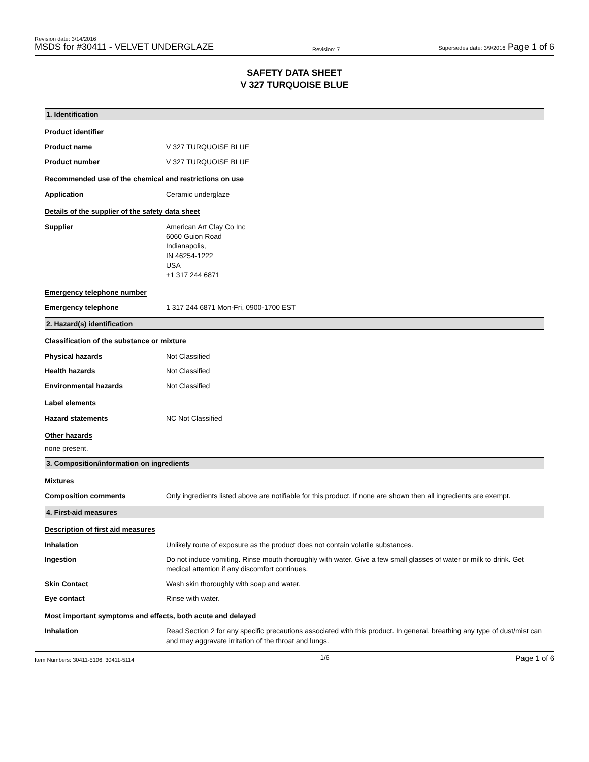Revision date: 3/14/2016
MSDS for #30411 - VELVET UNDERGLAZE
Revision: 7
Supersedes date: 3/9/2016 Page 1 of 6
SAFETY DATA SHEET
V 327 TURQUOISE BLUE
1. Identification
Product identifier
Product name V 327 TURQUOISE BLUE
Product number V 327 TURQUOISE BLUE
Recommended use of the chemical and restrictions on use
Application Ceramic underglaze
Details of the supplier of the safety data sheet
Supplier American Art Clay Co Inc
6060 Guion Road
Indianapolis,
IN 46254-1222
USA
+1 317 244 6871
Emergency telephone number
Emergency telephone 1 317 244 6871 Mon-Fri, 0900-1700 EST
2. Hazard(s) identification
Classification of the substance or mixture
Physical hazards Not Classified
Health hazards Not Classified
Environmental hazards Not Classified
Label elements
Hazard statements NC Not Classified
Other hazards
none present.
3. Composition/information on ingredients
Mixtures
Composition comments Only ingredients listed above are notifiable for this product. If none are shown then all ingredients are exempt.
4. First-aid measures
Description of first aid measures
Inhalation Unlikely route of exposure as the product does not contain volatile substances.
Ingestion Do not induce vomiting. Rinse mouth thoroughly with water. Give a few small glasses of water or milk to drink. Get medical attention if any discomfort continues.
Skin Contact Wash skin thoroughly with soap and water.
Eye contact Rinse with water.
Most important symptoms and effects, both acute and delayed
Inhalation Read Section 2 for any specific precautions associated with this product. In general, breathing any type of dust/mist can and may aggravate irritation of the throat and lungs.
Item Numbers: 30411-5106, 30411-5114
1/6
Page 1 of 6